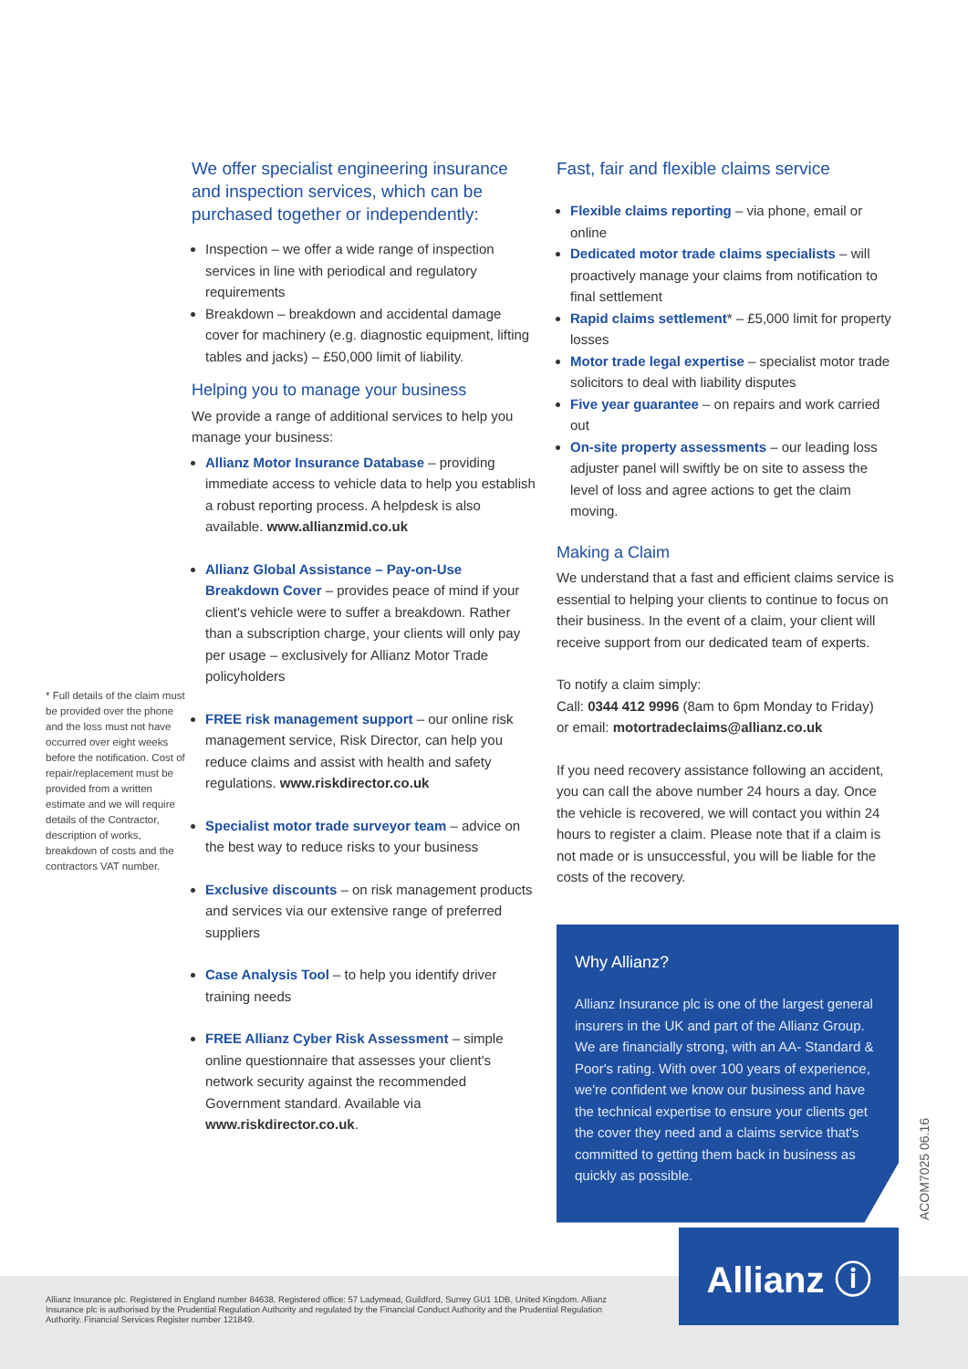* Full details of the claim must be provided over the phone and the loss must not have occurred over eight weeks before the notification. Cost of repair/replacement must be provided from a written estimate and we will require details of the Contractor, description of works, breakdown of costs and the contractors VAT number.
We offer specialist engineering insurance and inspection services, which can be purchased together or independently:
Inspection – we offer a wide range of inspection services in line with periodical and regulatory requirements
Breakdown – breakdown and accidental damage cover for machinery (e.g. diagnostic equipment, lifting tables and jacks) – £50,000 limit of liability.
Helping you to manage your business
We provide a range of additional services to help you manage your business:
Allianz Motor Insurance Database – providing immediate access to vehicle data to help you establish a robust reporting process. A helpdesk is also available. www.allianzmid.co.uk
Allianz Global Assistance – Pay-on-Use Breakdown Cover – provides peace of mind if your client's vehicle were to suffer a breakdown. Rather than a subscription charge, your clients will only pay per usage – exclusively for Allianz Motor Trade policyholders
FREE risk management support – our online risk management service, Risk Director, can help you reduce claims and assist with health and safety regulations. www.riskdirector.co.uk
Specialist motor trade surveyor team – advice on the best way to reduce risks to your business
Exclusive discounts – on risk management products and services via our extensive range of preferred suppliers
Case Analysis Tool – to help you identify driver training needs
FREE Allianz Cyber Risk Assessment – simple online questionnaire that assesses your client's network security against the recommended Government standard. Available via www.riskdirector.co.uk.
Fast, fair and flexible claims service
Flexible claims reporting – via phone, email or online
Dedicated motor trade claims specialists – will proactively manage your claims from notification to final settlement
Rapid claims settlement* – £5,000 limit for property losses
Motor trade legal expertise – specialist motor trade solicitors to deal with liability disputes
Five year guarantee – on repairs and work carried out
On-site property assessments – our leading loss adjuster panel will swiftly be on site to assess the level of loss and agree actions to get the claim moving.
Making a Claim
We understand that a fast and efficient claims service is essential to helping your clients to continue to focus on their business. In the event of a claim, your client will receive support from our dedicated team of experts.
To notify a claim simply:
Call: 0344 412 9996 (8am to 6pm Monday to Friday)
or email: motortradeclaims@allianz.co.uk
If you need recovery assistance following an accident, you can call the above number 24 hours a day. Once the vehicle is recovered, we will contact you within 24 hours to register a claim. Please note that if a claim is not made or is unsuccessful, you will be liable for the costs of the recovery.
Why Allianz?
Allianz Insurance plc is one of the largest general insurers in the UK and part of the Allianz Group. We are financially strong, with an AA- Standard & Poor's rating. With over 100 years of experience, we're confident we know our business and have the technical expertise to ensure your clients get the cover they need and a claims service that's committed to getting them back in business as quickly as possible.
ACOM7025 06.16
Allianz Insurance plc. Registered in England number 84638. Registered office: 57 Ladymead, Guildford, Surrey GU1 1DB, United Kingdom. Allianz Insurance plc is authorised by the Prudential Regulation Authority and regulated by the Financial Conduct Authority and the Prudential Regulation Authority. Financial Services Register number 121849.
Allianz ⓘ